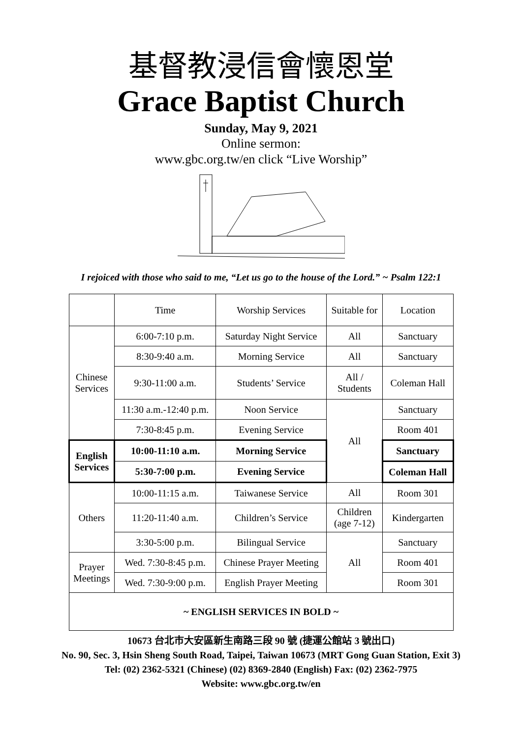基督教浸信會懷恩堂
Grace Baptist Church
Sunday, May 9, 2021
Online sermon:
www.gbc.org.tw/en click “Live Worship”
I rejoiced with those who said to me, “Let us go to the house of the Lord.” ~ Psalm 122:1
| | Time | Worship Services | Suitable for | Location |
| Chinese Services | 6:00-7:10 p.m. | Saturday Night Service | All | Sanctuary |
| | 8:30-9:40 a.m. | Morning Service | All | Sanctuary |
| | 9:30-11:00 a.m. | Students’ Service | All / Students | Coleman Hall |
| | 11:30 a.m.-12:40 p.m. | Noon Service | All | Sanctuary |
| | 7:30-8:45 p.m. | Evening Service | | Room 401 |
| English Services | 10:00-11:10 a.m. | Morning Service | | Sanctuary |
| | 5:30-7:00 p.m. | Evening Service | | Coleman Hall |
| Others | 10:00-11:15 a.m. | Taiwanese Service | All | Room 301 |
| | 11:20-11:40 a.m. | Children’s Service | Children (age 7-12) | Kindergarten |
| | 3:30-5:00 p.m. | Bilingual Service | All | Sanctuary |
| Prayer Meetings | Wed. 7:30-8:45 p.m. | Chinese Prayer Meeting | | Room 401 |
| | Wed. 7:30-9:00 p.m. | English Prayer Meeting | | Room 301 |
| ~ ENGLISH SERVICES IN BOLD ~ | | | | |
10673 台北市大安區新生南路三段 90 號 (捷運公館站 3 號出口)
No. 90, Sec. 3, Hsin Sheng South Road, Taipei, Taiwan 10673 (MRT Gong Guan Station, Exit 3)
Tel: (02) 2362-5321 (Chinese) (02) 8369-2840 (English) Fax: (02) 2362-7975
Website: www.gbc.org.tw/en